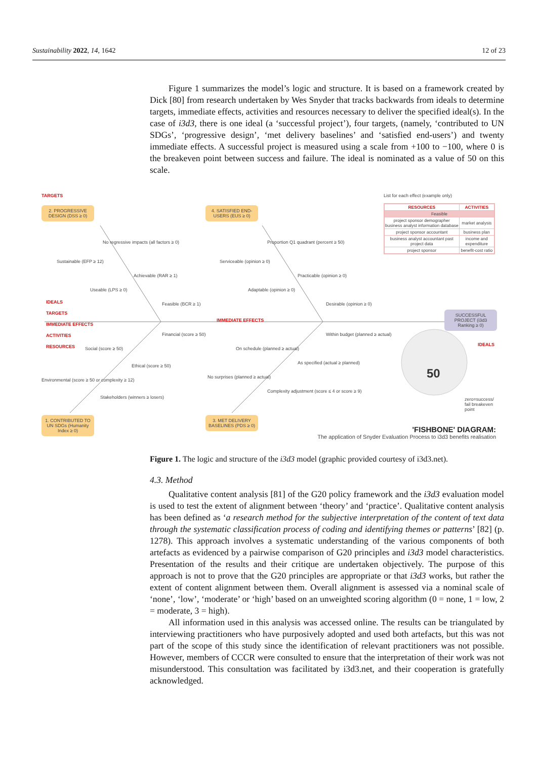Sustainability 2022, 14, 1642 12 of 23
Figure 1 summarizes the model’s logic and structure. It is based on a framework created by Dick [80] from research undertaken by Wes Snyder that tracks backwards from ideals to determine targets, immediate effects, activities and resources necessary to deliver the specified ideal(s). In the case of i3d3, there is one ideal (a ‘successful project’), four targets, (namely, ‘contributed to UN SDGs’, ‘progressive design’, ‘met delivery baselines’ and ‘satisfied end-users’) and twenty immediate effects. A successful project is measured using a scale from +100 to −100, where 0 is the breakeven point between success and failure. The ideal is nominated as a value of 50 on this scale.
50
TARGETS
2. PROGRESSIVE DESIGN (DSS ≥ 0)
4. SATISFIED END-USERS (EUS ≥ 0)
1. CONTRIBUTED TO UN SDGs (Humanity Index ≥ 0)
3. MET DELIVERY BASELINES (PDS ≥ 0)
SUCCESSFUL PROJECT (i3d3 Ranking ≥ 0)
List for each effect (example only)
| RESOURCES | ACTIVITIES |
| --- | --- |
| Feasible | |
| project sponsor demographer business analyst information database | market analysis |
| project sponsor accountant | business plan |
| business analyst accountant past project data | income and expenditure |
| project sponsor | benefit-cost ratio |
No regressive impacts (all factors ≥ 0)
Sustainable (EFP ≥ 12)
Achievable (RAR ≥ 1)
Useable (LPS ≥ 0)
Feasible (BCR ≥ 1)
Proportion Q1 quadrant (percent ≥ 50)
Serviceable (opinion ≥ 0)
Practicable (opinion ≥ 0)
Adaptable (opinion ≥ 0)
Desirable (opinion ≥ 0)
IMMEDIATE EFFECTS
IDEALS
TARGETS
IMMEDIATE EFFECTS
ACTIVITIES
RESOURCES
Financial (score ≥ 50)
Social (score ≥ 50)
Ethical (score ≥ 50)
Environmental (score ≥ 50 or complexity ≥ 12)
Stakeholders (winners ≥ losers)
Within budget (planned ≥ actual)
On schedule (planned ≥ actual)
As specified (actual ≥ planned)
No surprises (planned ≥ actual)
Complexity adjustment (score ≤ 4 or score ≥ 9)
IDEALS
zero=success/ fail breakeven point
'FISHBONE' DIAGRAM:
The application of Snyder Evaluation Process to i3d3 benefits realisation
Figure 1. The logic and structure of the i3d3 model (graphic provided courtesy of i3d3.net).
4.3. Method
Qualitative content analysis [81] of the G20 policy framework and the i3d3 evaluation model is used to test the extent of alignment between ‘theory’ and ‘practice’. Qualitative content analysis has been defined as ‘a research method for the subjective interpretation of the content of text data through the systematic classification process of coding and identifying themes or patterns’ [82] (p. 1278). This approach involves a systematic understanding of the various components of both artefacts as evidenced by a pairwise comparison of G20 principles and i3d3 model characteristics. Presentation of the results and their critique are undertaken objectively. The purpose of this approach is not to prove that the G20 principles are appropriate or that i3d3 works, but rather the extent of content alignment between them. Overall alignment is assessed via a nominal scale of ‘none’, ‘low’, ‘moderate’ or ‘high’ based on an unweighted scoring algorithm (0 = none, 1 = low, 2 = moderate, 3 = high).
All information used in this analysis was accessed online. The results can be triangulated by interviewing practitioners who have purposively adopted and used both artefacts, but this was not part of the scope of this study since the identification of relevant practitioners was not possible. However, members of CCCR were consulted to ensure that the interpretation of their work was not misunderstood. This consultation was facilitated by i3d3.net, and their cooperation is gratefully acknowledged.